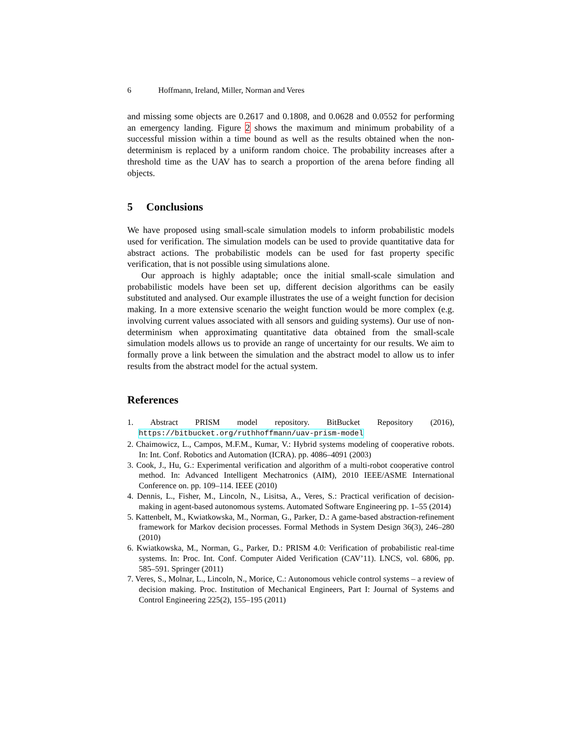6 Hoffmann, Ireland, Miller, Norman and Veres
and missing some objects are 0.2617 and 0.1808, and 0.0628 and 0.0552 for performing an emergency landing. Figure 2 shows the maximum and minimum probability of a successful mission within a time bound as well as the results obtained when the non-determinism is replaced by a uniform random choice. The probability increases after a threshold time as the UAV has to search a proportion of the arena before finding all objects.
5 Conclusions
We have proposed using small-scale simulation models to inform probabilistic models used for verification. The simulation models can be used to provide quantitative data for abstract actions. The probabilistic models can be used for fast property specific verification, that is not possible using simulations alone.
Our approach is highly adaptable; once the initial small-scale simulation and probabilistic models have been set up, different decision algorithms can be easily substituted and analysed. Our example illustrates the use of a weight function for decision making. In a more extensive scenario the weight function would be more complex (e.g. involving current values associated with all sensors and guiding systems). Our use of non-determinism when approximating quantitative data obtained from the small-scale simulation models allows us to provide an range of uncertainty for our results. We aim to formally prove a link between the simulation and the abstract model to allow us to infer results from the abstract model for the actual system.
References
1. Abstract PRISM model repository. BitBucket Repository (2016), https://bitbucket.org/ruthhoffmann/uav-prism-model
2. Chaimowicz, L., Campos, M.F.M., Kumar, V.: Hybrid systems modeling of cooperative robots. In: Int. Conf. Robotics and Automation (ICRA). pp. 4086–4091 (2003)
3. Cook, J., Hu, G.: Experimental verification and algorithm of a multi-robot cooperative control method. In: Advanced Intelligent Mechatronics (AIM), 2010 IEEE/ASME International Conference on. pp. 109–114. IEEE (2010)
4. Dennis, L., Fisher, M., Lincoln, N., Lisitsa, A., Veres, S.: Practical verification of decision-making in agent-based autonomous systems. Automated Software Engineering pp. 1–55 (2014)
5. Kattenbelt, M., Kwiatkowska, M., Norman, G., Parker, D.: A game-based abstraction-refinement framework for Markov decision processes. Formal Methods in System Design 36(3), 246–280 (2010)
6. Kwiatkowska, M., Norman, G., Parker, D.: PRISM 4.0: Verification of probabilistic real-time systems. In: Proc. Int. Conf. Computer Aided Verification (CAV’11). LNCS, vol. 6806, pp. 585–591. Springer (2011)
7. Veres, S., Molnar, L., Lincoln, N., Morice, C.: Autonomous vehicle control systems – a review of decision making. Proc. Institution of Mechanical Engineers, Part I: Journal of Systems and Control Engineering 225(2), 155–195 (2011)